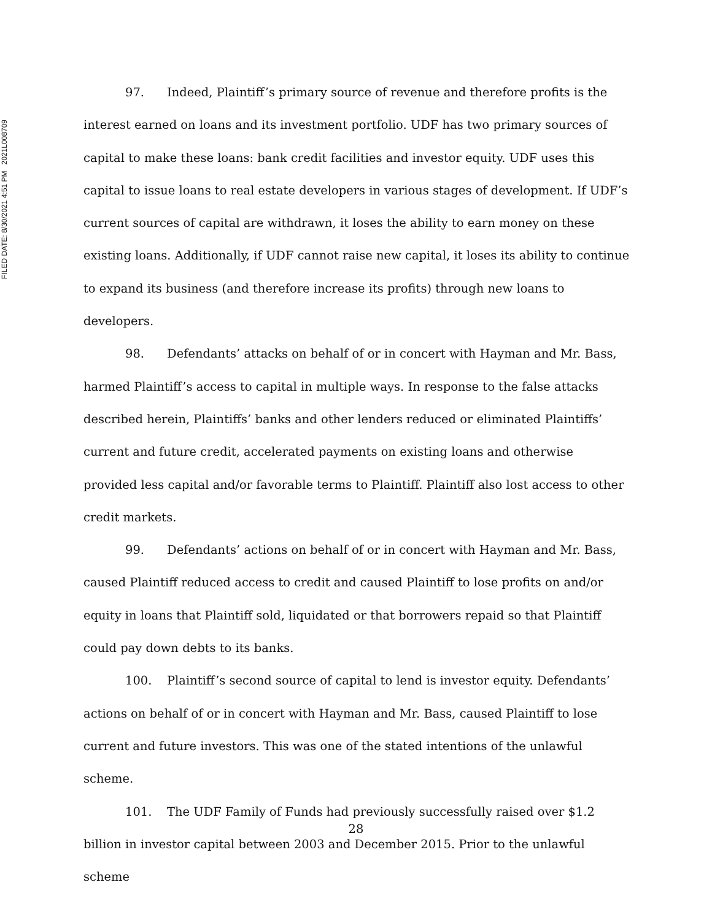FILED DATE: 8/30/2021 4:51 PM 2021L008709
97. Indeed, Plaintiff’s primary source of revenue and therefore profits is the interest earned on loans and its investment portfolio. UDF has two primary sources of capital to make these loans: bank credit facilities and investor equity. UDF uses this capital to issue loans to real estate developers in various stages of development. If UDF’s current sources of capital are withdrawn, it loses the ability to earn money on these existing loans. Additionally, if UDF cannot raise new capital, it loses its ability to continue to expand its business (and therefore increase its profits) through new loans to developers.
98. Defendants’ attacks on behalf of or in concert with Hayman and Mr. Bass, harmed Plaintiff’s access to capital in multiple ways. In response to the false attacks described herein, Plaintiffs’ banks and other lenders reduced or eliminated Plaintiffs’ current and future credit, accelerated payments on existing loans and otherwise provided less capital and/or favorable terms to Plaintiff. Plaintiff also lost access to other credit markets.
99. Defendants’ actions on behalf of or in concert with Hayman and Mr. Bass, caused Plaintiff reduced access to credit and caused Plaintiff to lose profits on and/or equity in loans that Plaintiff sold, liquidated or that borrowers repaid so that Plaintiff could pay down debts to its banks.
100. Plaintiff’s second source of capital to lend is investor equity. Defendants’ actions on behalf of or in concert with Hayman and Mr. Bass, caused Plaintiff to lose current and future investors. This was one of the stated intentions of the unlawful scheme.
101. The UDF Family of Funds had previously successfully raised over $1.2 billion in investor capital between 2003 and December 2015. Prior to the unlawful scheme
28